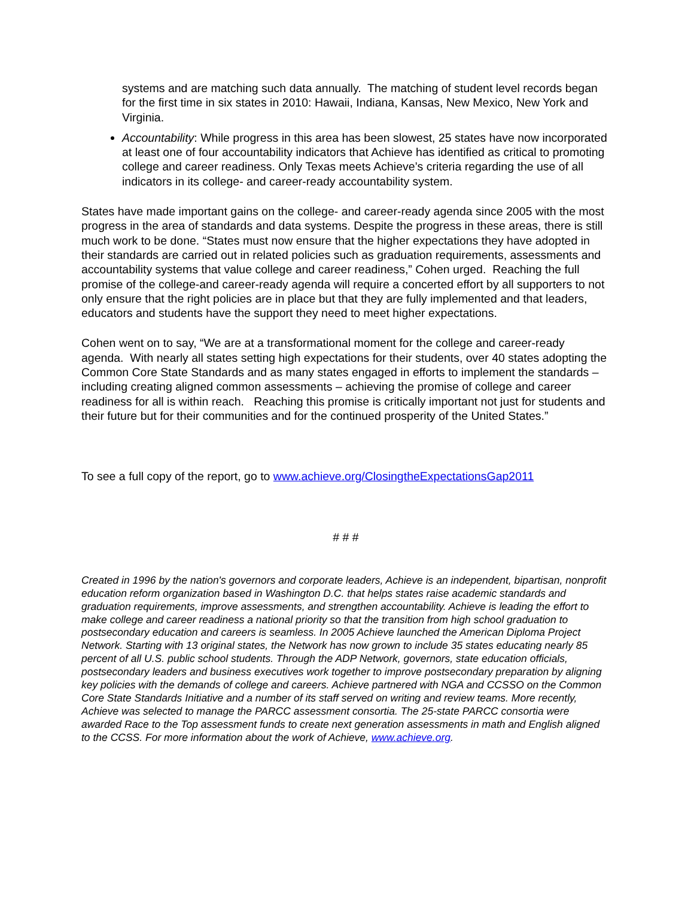systems and are matching such data annually. The matching of student level records began for the first time in six states in 2010: Hawaii, Indiana, Kansas, New Mexico, New York and Virginia.
Accountability: While progress in this area has been slowest, 25 states have now incorporated at least one of four accountability indicators that Achieve has identified as critical to promoting college and career readiness. Only Texas meets Achieve’s criteria regarding the use of all indicators in its college- and career-ready accountability system.
States have made important gains on the college- and career-ready agenda since 2005 with the most progress in the area of standards and data systems. Despite the progress in these areas, there is still much work to be done. “States must now ensure that the higher expectations they have adopted in their standards are carried out in related policies such as graduation requirements, assessments and accountability systems that value college and career readiness,” Cohen urged. Reaching the full promise of the college-and career-ready agenda will require a concerted effort by all supporters to not only ensure that the right policies are in place but that they are fully implemented and that leaders, educators and students have the support they need to meet higher expectations.
Cohen went on to say, “We are at a transformational moment for the college and career-ready agenda. With nearly all states setting high expectations for their students, over 40 states adopting the Common Core State Standards and as many states engaged in efforts to implement the standards – including creating aligned common assessments – achieving the promise of college and career readiness for all is within reach. Reaching this promise is critically important not just for students and their future but for their communities and for the continued prosperity of the United States.”
To see a full copy of the report, go to www.achieve.org/ClosingtheExpectationsGap2011
# # #
Created in 1996 by the nation's governors and corporate leaders, Achieve is an independent, bipartisan, nonprofit education reform organization based in Washington D.C. that helps states raise academic standards and graduation requirements, improve assessments, and strengthen accountability. Achieve is leading the effort to make college and career readiness a national priority so that the transition from high school graduation to postsecondary education and careers is seamless. In 2005 Achieve launched the American Diploma Project Network. Starting with 13 original states, the Network has now grown to include 35 states educating nearly 85 percent of all U.S. public school students. Through the ADP Network, governors, state education officials, postsecondary leaders and business executives work together to improve postsecondary preparation by aligning key policies with the demands of college and careers. Achieve partnered with NGA and CCSSO on the Common Core State Standards Initiative and a number of its staff served on writing and review teams. More recently, Achieve was selected to manage the PARCC assessment consortia. The 25-state PARCC consortia were awarded Race to the Top assessment funds to create next generation assessments in math and English aligned to the CCSS. For more information about the work of Achieve, www.achieve.org.